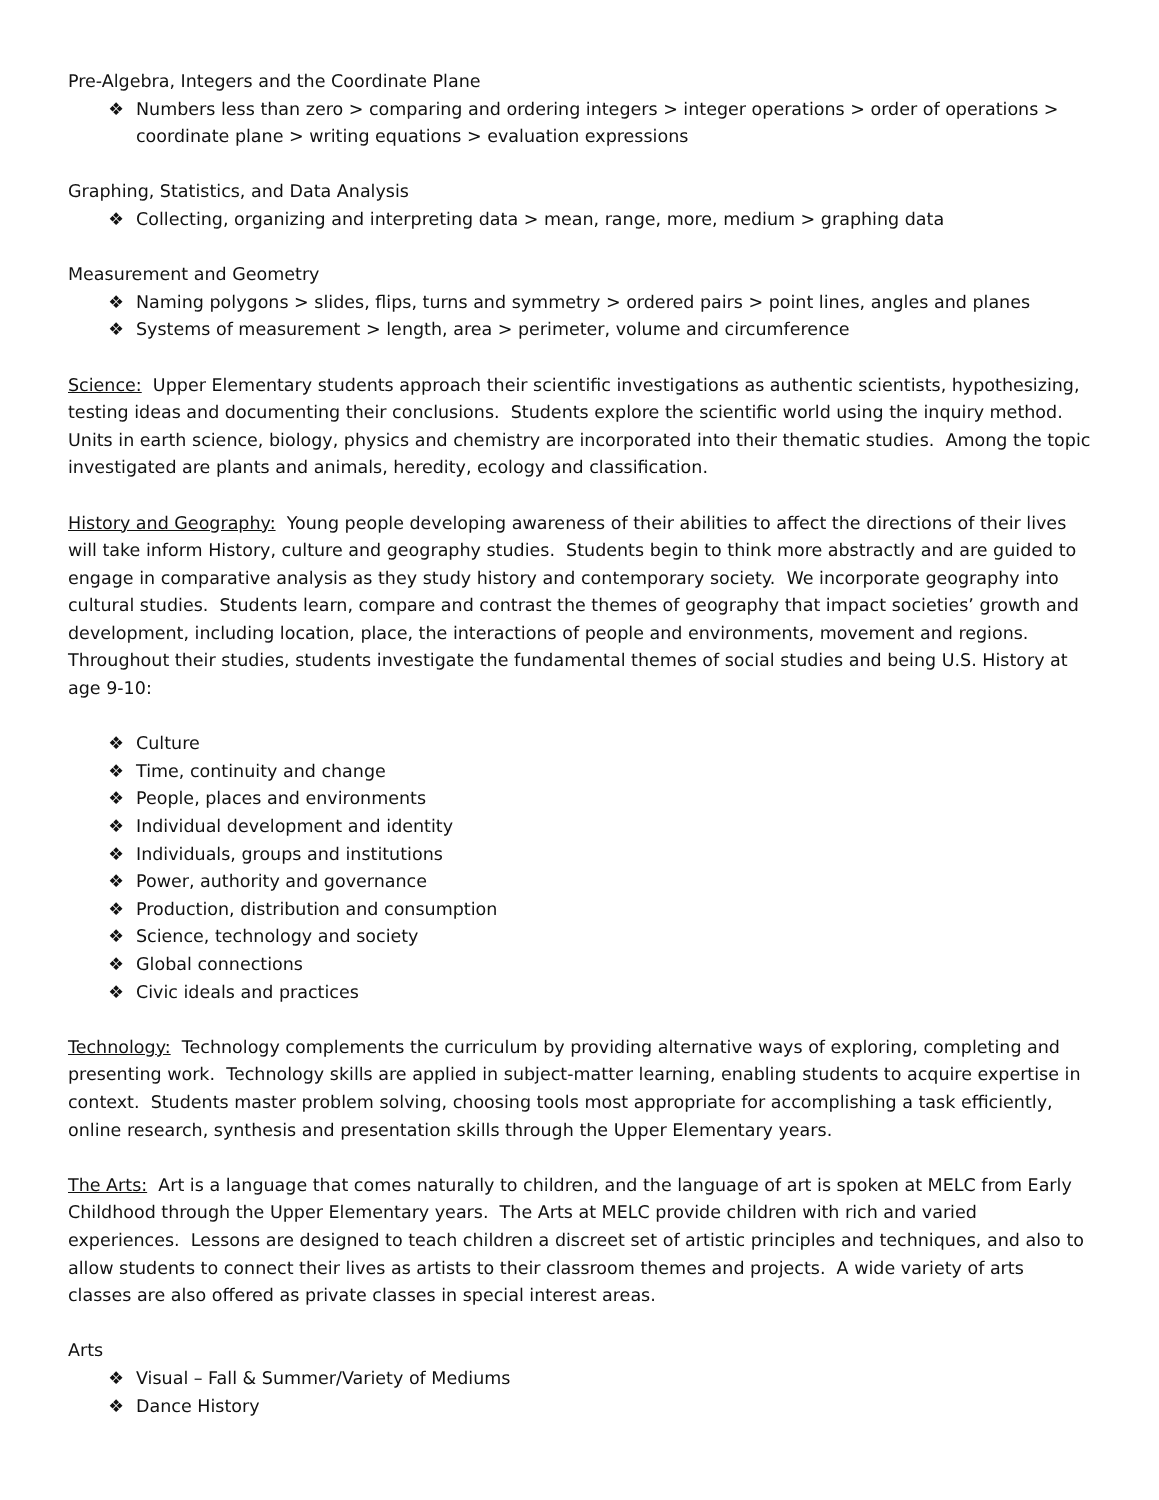Pre-Algebra, Integers and the Coordinate Plane
❖ Numbers less than zero > comparing and ordering integers > integer operations > order of operations > coordinate plane > writing equations > evaluation expressions
Graphing, Statistics, and Data Analysis
❖ Collecting, organizing and interpreting data > mean, range, more, medium > graphing data
Measurement and Geometry
❖ Naming polygons > slides, flips, turns and symmetry > ordered pairs > point lines, angles and planes
❖ Systems of measurement > length, area > perimeter, volume and circumference
Science: Upper Elementary students approach their scientific investigations as authentic scientists, hypothesizing, testing ideas and documenting their conclusions. Students explore the scientific world using the inquiry method. Units in earth science, biology, physics and chemistry are incorporated into their thematic studies. Among the topic investigated are plants and animals, heredity, ecology and classification.
History and Geography: Young people developing awareness of their abilities to affect the directions of their lives will take inform History, culture and geography studies. Students begin to think more abstractly and are guided to engage in comparative analysis as they study history and contemporary society. We incorporate geography into cultural studies. Students learn, compare and contrast the themes of geography that impact societies’ growth and development, including location, place, the interactions of people and environments, movement and regions. Throughout their studies, students investigate the fundamental themes of social studies and being U.S. History at age 9-10:
❖ Culture
❖ Time, continuity and change
❖ People, places and environments
❖ Individual development and identity
❖ Individuals, groups and institutions
❖ Power, authority and governance
❖ Production, distribution and consumption
❖ Science, technology and society
❖ Global connections
❖ Civic ideals and practices
Technology: Technology complements the curriculum by providing alternative ways of exploring, completing and presenting work. Technology skills are applied in subject-matter learning, enabling students to acquire expertise in context. Students master problem solving, choosing tools most appropriate for accomplishing a task efficiently, online research, synthesis and presentation skills through the Upper Elementary years.
The Arts: Art is a language that comes naturally to children, and the language of art is spoken at MELC from Early Childhood through the Upper Elementary years. The Arts at MELC provide children with rich and varied experiences. Lessons are designed to teach children a discreet set of artistic principles and techniques, and also to allow students to connect their lives as artists to their classroom themes and projects. A wide variety of arts classes are also offered as private classes in special interest areas.
Arts
❖ Visual – Fall & Summer/Variety of Mediums
❖ Dance History